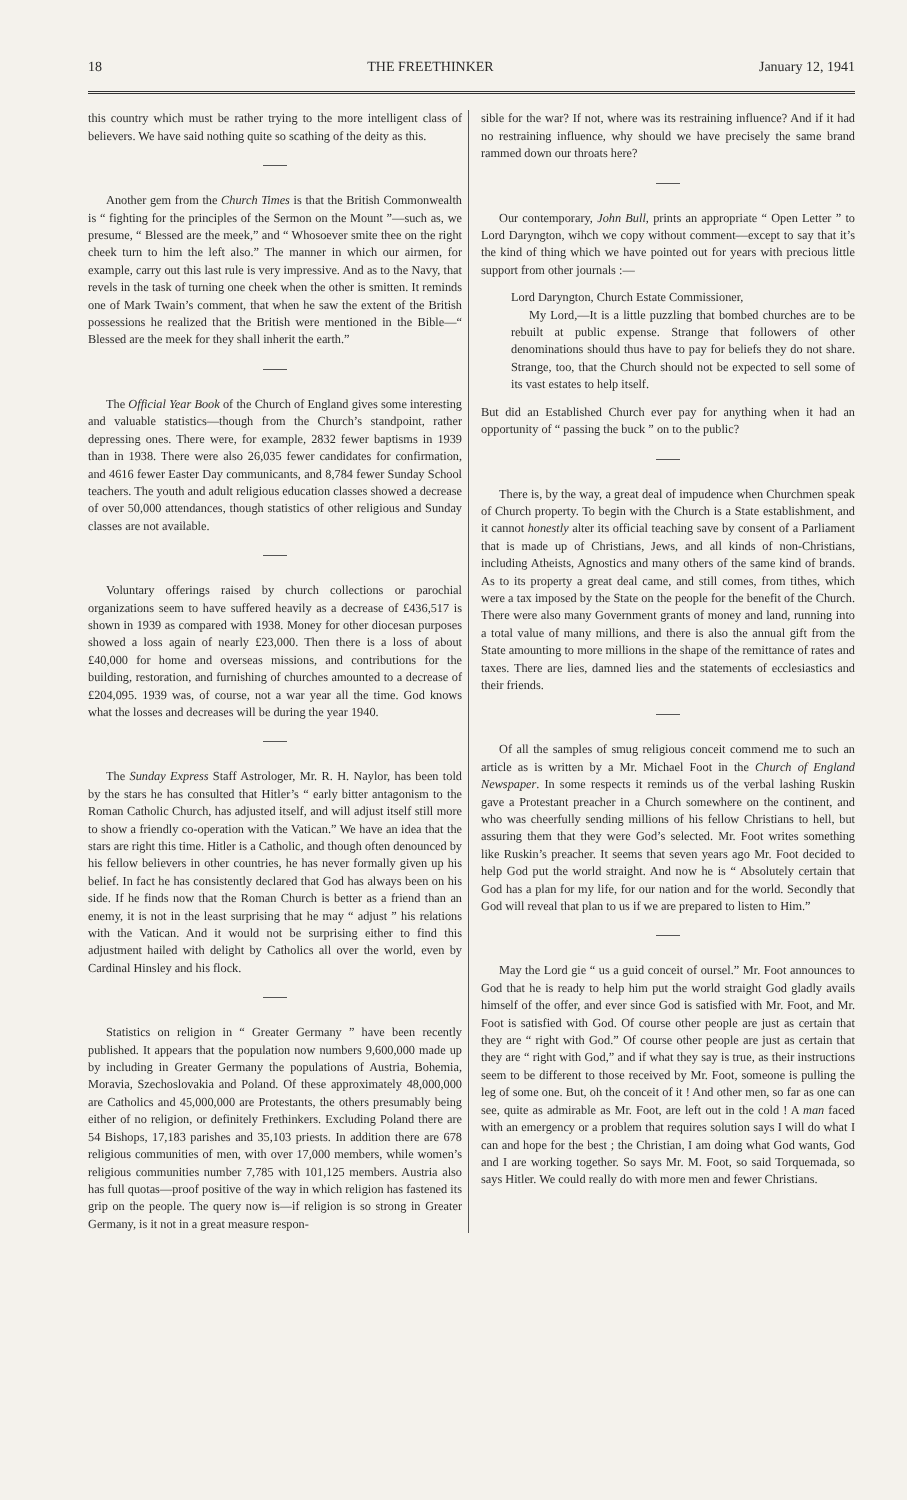18 THE FREETHINKER January 12, 1941
this country which must be rather trying to the more intelligent class of believers. We have said nothing quite so scathing of the deity as this.
Another gem from the Church Times is that the British Commonwealth is “ fighting for the principles of the Sermon on the Mount ”—such as, we presume, “ Blessed are the meek,” and “ Whosoever smite thee on the right cheek turn to him the left also.” The manner in which our airmen, for example, carry out this last rule is very impressive. And as to the Navy, that revels in the task of turning one cheek when the other is smitten. It reminds one of Mark Twain’s comment, that when he saw the extent of the British possessions he realized that the British were mentioned in the Bible—“ Blessed are the meek for they shall inherit the earth.”
The Official Year Book of the Church of England gives some interesting and valuable statistics—though from the Church’s standpoint, rather depressing ones. There were, for example, 2832 fewer baptisms in 1939 than in 1938. There were also 26,035 fewer candidates for confirmation, and 4616 fewer Easter Day communicants, and 8,784 fewer Sunday School teachers. The youth and adult religious education classes showed a decrease of over 50,000 attendances, though statistics of other religious and Sunday classes are not available.
Voluntary offerings raised by church collections or parochial organizations seem to have suffered heavily as a decrease of £436,517 is shown in 1939 as compared with 1938. Money for other diocesan purposes showed a loss again of nearly £23,000. Then there is a loss of about £40,000 for home and overseas missions, and contributions for the building, restoration, and furnishing of churches amounted to a decrease of £204,095. 1939 was, of course, not a war year all the time. God knows what the losses and decreases will be during the year 1940.
The Sunday Express Staff Astrologer, Mr. R. H. Naylor, has been told by the stars he has consulted that Hitler’s “ early bitter antagonism to the Roman Catholic Church, has adjusted itself, and will adjust itself still more to show a friendly co-operation with the Vatican.” We have an idea that the stars are right this time. Hitler is a Catholic, and though often denounced by his fellow believers in other countries, he has never formally given up his belief. In fact he has consistently declared that God has always been on his side. If he finds now that the Roman Church is better as a friend than an enemy, it is not in the least surprising that he may “ adjust ” his relations with the Vatican. And it would not be surprising either to find this adjustment hailed with delight by Catholics all over the world, even by Cardinal Hinsley and his flock.
Statistics on religion in “ Greater Germany ” have been recently published. It appears that the population now numbers 9,600,000 made up by including in Greater Germany the populations of Austria, Bohemia, Moravia, Szechoslovakia and Poland. Of these approximately 48,000,000 are Catholics and 45,000,000 are Protestants, the others presumably being either of no religion, or definitely Frethinkers. Excluding Poland there are 54 Bishops, 17,183 parishes and 35,103 priests. In addition there are 678 religious communities of men, with over 17,000 members, while women’s religious communities number 7,785 with 101,125 members. Austria also has full quotas—proof positive of the way in which religion has fastened its grip on the people. The query now is—if religion is so strong in Greater Germany, is it not in a great measure respon-
sible for the war? If not, where was its restraining influence? And if it had no restraining influence, why should we have precisely the same brand rammed down our throats here?
Our contemporary, John Bull, prints an appropriate “ Open Letter ” to Lord Daryngton, wihch we copy without comment—except to say that it’s the kind of thing which we have pointed out for years with precious little support from other journals :—
Lord Daryngton, Church Estate Commissioner,
My Lord,—It is a little puzzling that bombed churches are to be rebuilt at public expense. Strange that followers of other denominations should thus have to pay for beliefs they do not share. Strange, too, that the Church should not be expected to sell some of its vast estates to help itself.
But did an Established Church ever pay for anything when it had an opportunity of “ passing the buck ” on to the public?
There is, by the way, a great deal of impudence when Churchmen speak of Church property. To begin with the Church is a State establishment, and it cannot honestly alter its official teaching save by consent of a Parliament that is made up of Christians, Jews, and all kinds of non-Christians, including Atheists, Agnostics and many others of the same kind of brands. As to its property a great deal came, and still comes, from tithes, which were a tax imposed by the State on the people for the benefit of the Church. There were also many Government grants of money and land, running into a total value of many millions, and there is also the annual gift from the State amounting to more millions in the shape of the remittance of rates and taxes. There are lies, damned lies and the statements of ecclesiastics and their friends.
Of all the samples of smug religious conceit commend me to such an article as is written by a Mr. Michael Foot in the Church of England Newspaper. In some respects it reminds us of the verbal lashing Ruskin gave a Protestant preacher in a Church somewhere on the continent, and who was cheerfully sending millions of his fellow Christians to hell, but assuring them that they were God’s selected. Mr. Foot writes something like Ruskin’s preacher. It seems that seven years ago Mr. Foot decided to help God put the world straight. And now he is “ Absolutely certain that God has a plan for my life, for our nation and for the world. Secondly that God will reveal that plan to us if we are prepared to listen to Him.”
May the Lord gie “ us a guid conceit of oursel.” Mr. Foot announces to God that he is ready to help him put the world straight God gladly avails himself of the offer, and ever since God is satisfied with Mr. Foot, and Mr. Foot is satisfied with God. Of course other people are just as certain that they are “ right with God.” Of course other people are just as certain that they are “ right with God,” and if what they say is true, as their instructions seem to be different to those received by Mr. Foot, someone is pulling the leg of some one. But, oh the conceit of it ! And other men, so far as one can see, quite as admirable as Mr. Foot, are left out in the cold ! A man faced with an emergency or a problem that requires solution says I will do what I can and hope for the best ; the Christian, I am doing what God wants, God and I are working together. So says Mr. M. Foot, so said Torquemada, so says Hitler. We could really do with more men and fewer Christians.